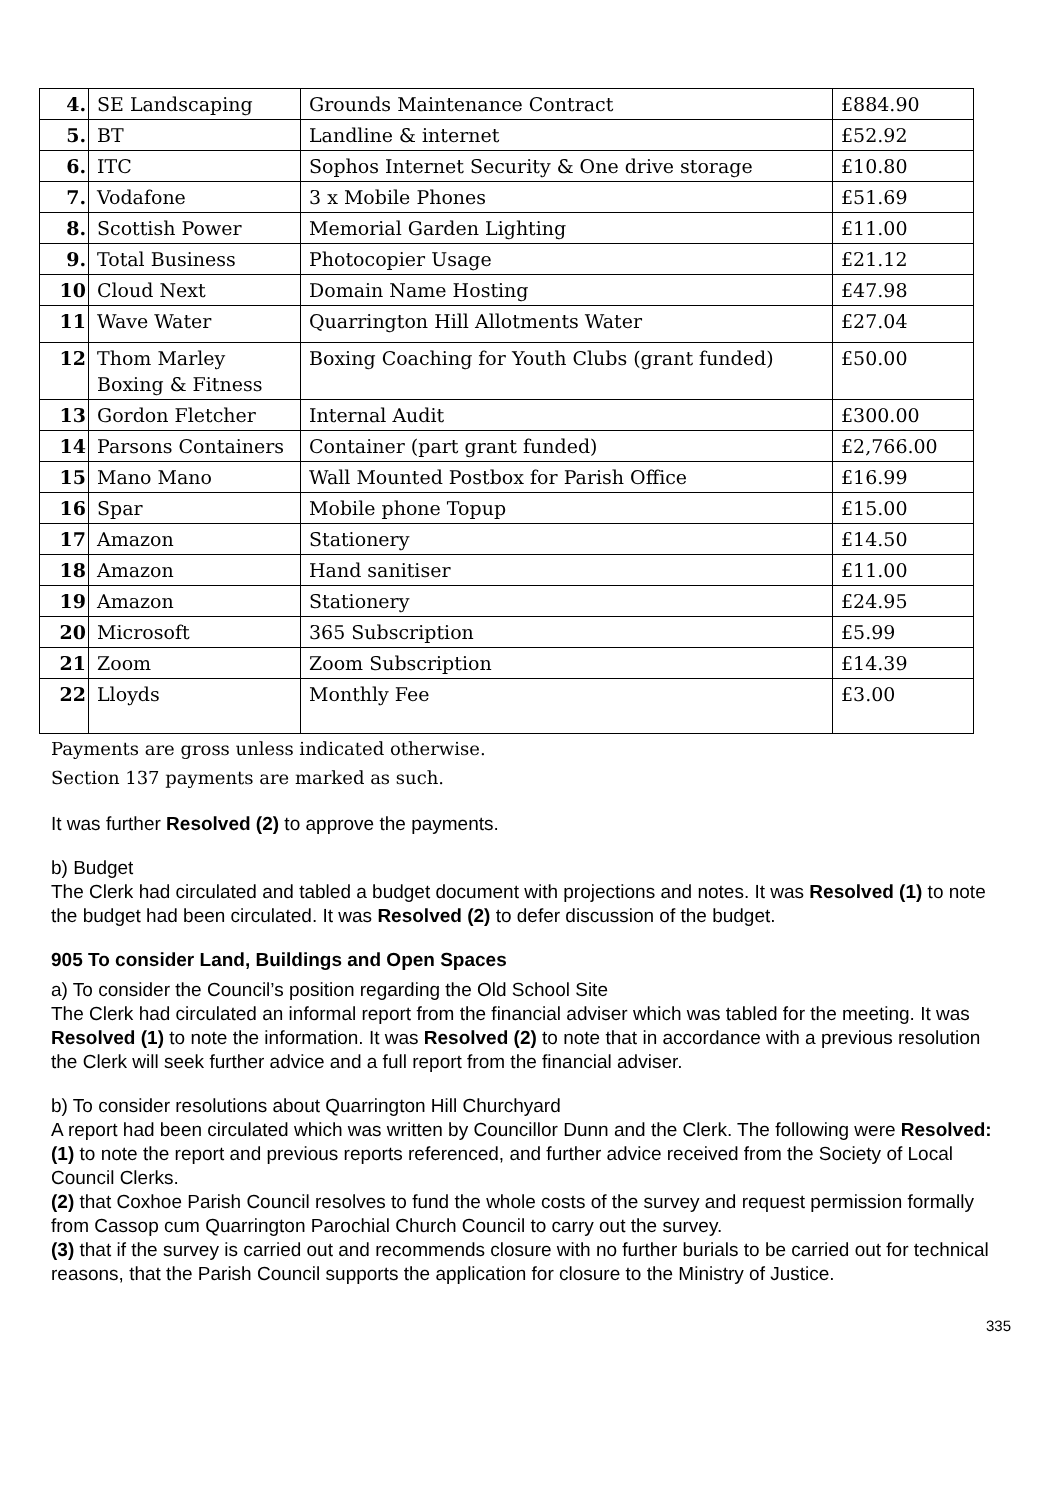| 4. | SE Landscaping | Grounds Maintenance Contract | £884.90 |
| 5. | BT | Landline & internet | £52.92 |
| 6. | ITC | Sophos Internet Security & One drive storage | £10.80 |
| 7. | Vodafone | 3 x Mobile Phones | £51.69 |
| 8. | Scottish Power | Memorial Garden Lighting | £11.00 |
| 9. | Total Business | Photocopier Usage | £21.12 |
| 10 | Cloud Next | Domain Name Hosting | £47.98 |
| 11 | Wave Water | Quarrington Hill Allotments Water | £27.04 |
| 12 | Thom Marley Boxing & Fitness | Boxing Coaching for Youth Clubs (grant funded) | £50.00 |
| 13 | Gordon Fletcher | Internal Audit | £300.00 |
| 14 | Parsons Containers | Container (part grant funded) | £2,766.00 |
| 15 | Mano Mano | Wall Mounted Postbox for Parish Office | £16.99 |
| 16 | Spar | Mobile phone Topup | £15.00 |
| 17 | Amazon | Stationery | £14.50 |
| 18 | Amazon | Hand sanitiser | £11.00 |
| 19 | Amazon | Stationery | £24.95 |
| 20 | Microsoft | 365 Subscription | £5.99 |
| 21 | Zoom | Zoom Subscription | £14.39 |
| 22 | Lloyds | Monthly Fee | £3.00 |
Payments are gross unless indicated otherwise.
Section 137 payments are marked as such.
It was further Resolved (2) to approve the payments.
b) Budget
The Clerk had circulated and tabled a budget document with projections and notes. It was Resolved (1) to note the budget had been circulated. It was Resolved (2) to defer discussion of the budget.
905 To consider Land, Buildings and Open Spaces
a) To consider the Council’s position regarding the Old School Site
The Clerk had circulated an informal report from the financial adviser which was tabled for the meeting. It was Resolved (1) to note the information. It was Resolved (2) to note that in accordance with a previous resolution the Clerk will seek further advice and a full report from the financial adviser.
b) To consider resolutions about Quarrington Hill Churchyard
A report had been circulated which was written by Councillor Dunn and the Clerk. The following were Resolved:
(1) to note the report and previous reports referenced, and further advice received from the Society of Local Council Clerks.
(2) that Coxhoe Parish Council resolves to fund the whole costs of the survey and request permission formally from Cassop cum Quarrington Parochial Church Council to carry out the survey.
(3) that if the survey is carried out and recommends closure with no further burials to be carried out for technical reasons, that the Parish Council supports the application for closure to the Ministry of Justice.
335